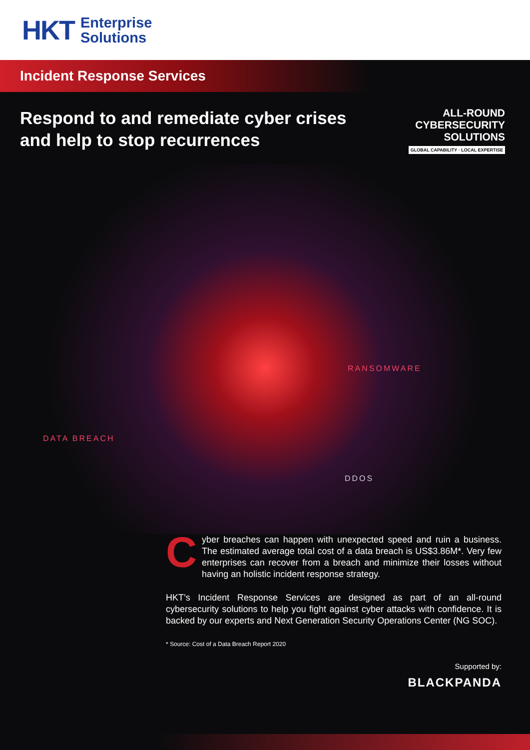HKT Enterprise
Solutions
Incident Response Services
Respond to and remediate cyber crises
and help to stop recurrences
ALL-ROUND
CYBERSECURITY
SOLUTIONS
GLOBAL CAPABILITY · LOCAL EXPERTISE
RANSOMWARE
DATA BREACH
DDOS
Cyber breaches can happen with unexpected speed and ruin a business. The estimated average total cost of a data breach is US$3.86M*. Very few enterprises can recover from a breach and minimize their losses without having an holistic incident response strategy.
HKT’s Incident Response Services are designed as part of an all-round cybersecurity solutions to help you fight against cyber attacks with confidence. It is backed by our experts and Next Generation Security Operations Center (NG SOC).
* Source: Cost of a Data Breach Report 2020
Supported by:
BLACKPANDA